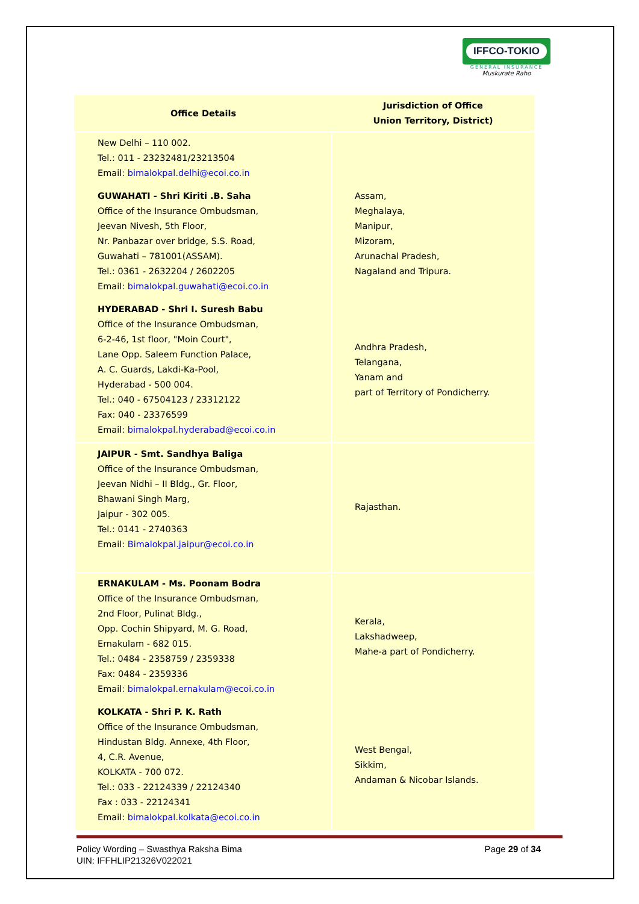IFFCO-TOKIO
GENERAL INSURANCE
Muskurate Raho
| Office Details | Jurisdiction of Office Union Territory, District) |
| --- | --- |
| New Delhi – 110 002. Tel.: 011 - 23232481/23213504 Email: bimalokpal.delhi@ecoi.co.in | |
| GUWAHATI - Shri Kiriti .B. Saha Office of the Insurance Ombudsman, Jeevan Nivesh, 5th Floor, Nr. Panbazar over bridge, S.S. Road, Guwahati – 781001(ASSAM). Tel.: 0361 - 2632204 / 2602205 Email: bimalokpal.guwahati@ecoi.co.in | Assam, Meghalaya, Manipur, Mizoram, Arunachal Pradesh, Nagaland and Tripura. |
| HYDERABAD - Shri I. Suresh Babu Office of the Insurance Ombudsman, 6-2-46, 1st floor, "Moin Court", Lane Opp. Saleem Function Palace, A. C. Guards, Lakdi-Ka-Pool, Hyderabad - 500 004. Tel.: 040 - 67504123 / 23312122 Fax: 040 - 23376599 Email: bimalokpal.hyderabad@ecoi.co.in | Andhra Pradesh, Telangana, Yanam and part of Territory of Pondicherry. |
| JAIPUR - Smt. Sandhya Baliga Office of the Insurance Ombudsman, Jeevan Nidhi – II Bldg., Gr. Floor, Bhawani Singh Marg, Jaipur - 302 005. Tel.: 0141 - 2740363 Email: Bimalokpal.jaipur@ecoi.co.in | Rajasthan. |
| ERNAKULAM - Ms. Poonam Bodra Office of the Insurance Ombudsman, 2nd Floor, Pulinat Bldg., Opp. Cochin Shipyard, M. G. Road, Ernakulam - 682 015. Tel.: 0484 - 2358759 / 2359338 Fax: 0484 - 2359336 Email: bimalokpal.ernakulam@ecoi.co.in | Kerala, Lakshadweep, Mahe-a part of Pondicherry. |
| KOLKATA - Shri P. K. Rath Office of the Insurance Ombudsman, Hindustan Bldg. Annexe, 4th Floor, 4, C.R. Avenue, KOLKATA - 700 072. Tel.: 033 - 22124339 / 22124340 Fax : 033 - 22124341 Email: bimalokpal.kolkata@ecoi.co.in | West Bengal, Sikkim, Andaman & Nicobar Islands. |
Policy Wording – Swasthya Raksha Bima
UIN: IFFHLIP21326V022021
Page 29 of 34